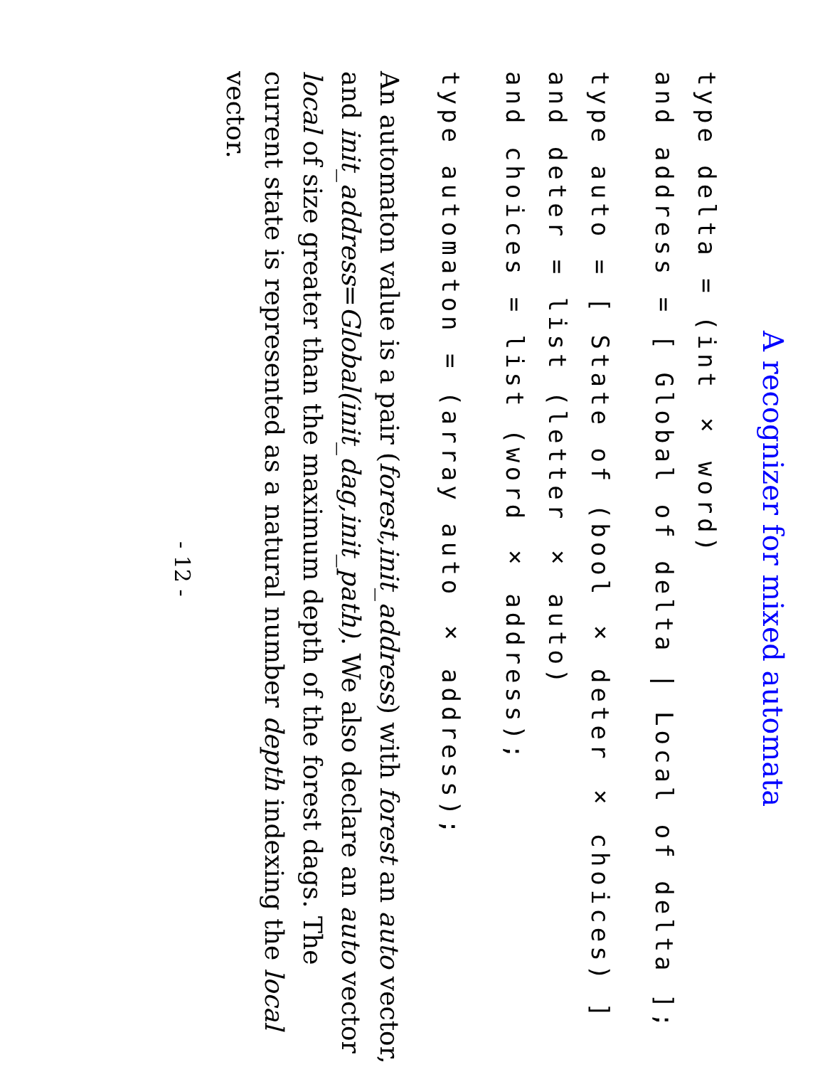A recognizer for mixed automata
type delta = (int × word) and address = [ Global of delta | Local of delta ];
type auto = [ State of (bool × deter × choices) ] and deter = list (letter × auto) and choices = list (word × address);
type automaton = (array auto × address);
An automaton value is a pair (forest,init_address) with forest an auto vector, and init_address=Global(init_dag,init_path). We also declare an auto vector local of size greater than the maximum depth of the forest dags. The current state is represented as a natural number depth indexing the local vector.
- 12 -